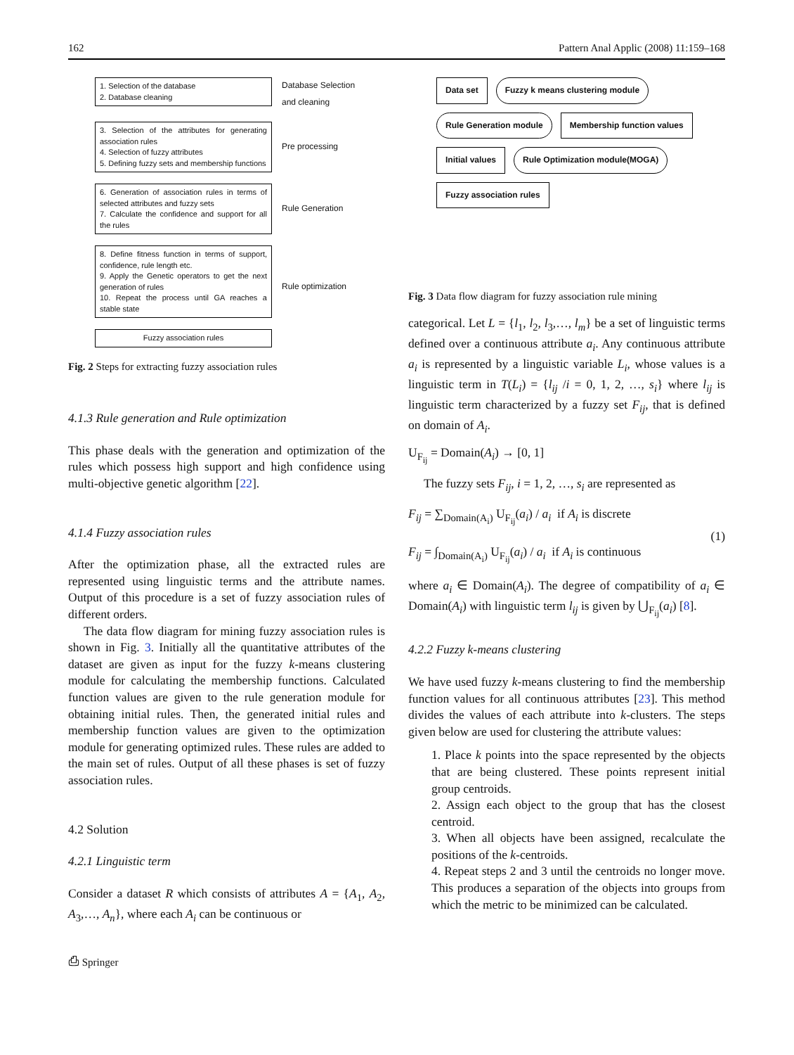162 Pattern Anal Applic (2008) 11:159–168
1. Selection of the database
2. Database cleaning
Database Selection
and cleaning
3. Selection of the attributes for generating association rules
4. Selection of fuzzy attributes
5. Defining fuzzy sets and membership functions
Pre processing
6. Generation of association rules in terms of selected attributes and fuzzy sets
7. Calculate the confidence and support for all the rules
Rule Generation
8. Define fitness function in terms of support, confidence, rule length etc.
9. Apply the Genetic operators to get the next generation of rules
10. Repeat the process until GA reaches a stable state
Rule optimization
Fuzzy association rules
Fig. 2 Steps for extracting fuzzy association rules
4.1.3 Rule generation and Rule optimization
This phase deals with the generation and optimization of the rules which possess high support and high confidence using multi-objective genetic algorithm [22].
4.1.4 Fuzzy association rules
After the optimization phase, all the extracted rules are represented using linguistic terms and the attribute names. Output of this procedure is a set of fuzzy association rules of different orders.
The data flow diagram for mining fuzzy association rules is shown in Fig. 3. Initially all the quantitative attributes of the dataset are given as input for the fuzzy k-means clustering module for calculating the membership functions. Calculated function values are given to the rule generation module for obtaining initial rules. Then, the generated initial rules and membership function values are given to the optimization module for generating optimized rules. These rules are added to the main set of rules. Output of all these phases is set of fuzzy association rules.
4.2 Solution
4.2.1 Linguistic term
Consider a dataset R which consists of attributes A = {A<sub>1</sub>, A<sub>2</sub>, A<sub>3</sub>,…, A<sub>n</sub>}, where each A<sub>i</sub> can be continuous or
⎙ Springer
Data set
Fuzzy k means clustering module
Rule Generation module
Membership function values
Initial values
Rule Optimization module(MOGA)
Fuzzy association rules
Fig. 3 Data flow diagram for fuzzy association rule mining
categorical. Let L = {l<sub>1</sub>, l<sub>2</sub>, l<sub>3</sub>,…, l<sub>m</sub>} be a set of linguistic terms defined over a continuous attribute a<sub>i</sub>. Any continuous attribute a<sub>i</sub> is represented by a linguistic variable L<sub>i</sub>, whose values is a linguistic term in T(L<sub>i</sub>) = {l<sub>ij</sub> /i = 0, 1, 2, …, s<sub>i</sub>} where l<sub>ij</sub> is linguistic term characterized by a fuzzy set F<sub>ij</sub>, that is defined on domain of A<sub>i</sub>.
U<sub>F<sub>ij</sub></sub> = Domain(A<sub>i</sub>) → [0, 1]
The fuzzy sets F<sub>ij</sub>, i = 1, 2, …, s<sub>i</sub> are represented as
F<sub>ij</sub> = ∑<sub>Domain(A<sub>i</sub>)</sub> U<sub>F<sub>ij</sub></sub>(a<sub>i</sub>) / a<sub>i</sub> if A<sub>i</sub> is discrete
F<sub>ij</sub> = ∫<sub>Domain(A<sub>i</sub>)</sub> U<sub>F<sub>ij</sub></sub>(a<sub>i</sub>) / a<sub>i</sub> if A<sub>i</sub> is continuous
(1)
where a<sub>i</sub> ∈ Domain(A<sub>i</sub>). The degree of compatibility of a<sub>i</sub> ∈ Domain(A<sub>i</sub>) with linguistic term l<sub>ij</sub> is given by ⋃<sub>F<sub>ij</sub></sub>(a<sub>i</sub>) [8].
4.2.2 Fuzzy k-means clustering
We have used fuzzy k-means clustering to find the membership function values for all continuous attributes [23]. This method divides the values of each attribute into k-clusters. The steps given below are used for clustering the attribute values:
1. Place k points into the space represented by the objects that are being clustered. These points represent initial group centroids.
2. Assign each object to the group that has the closest centroid.
3. When all objects have been assigned, recalculate the positions of the k-centroids.
4. Repeat steps 2 and 3 until the centroids no longer move. This produces a separation of the objects into groups from which the metric to be minimized can be calculated.